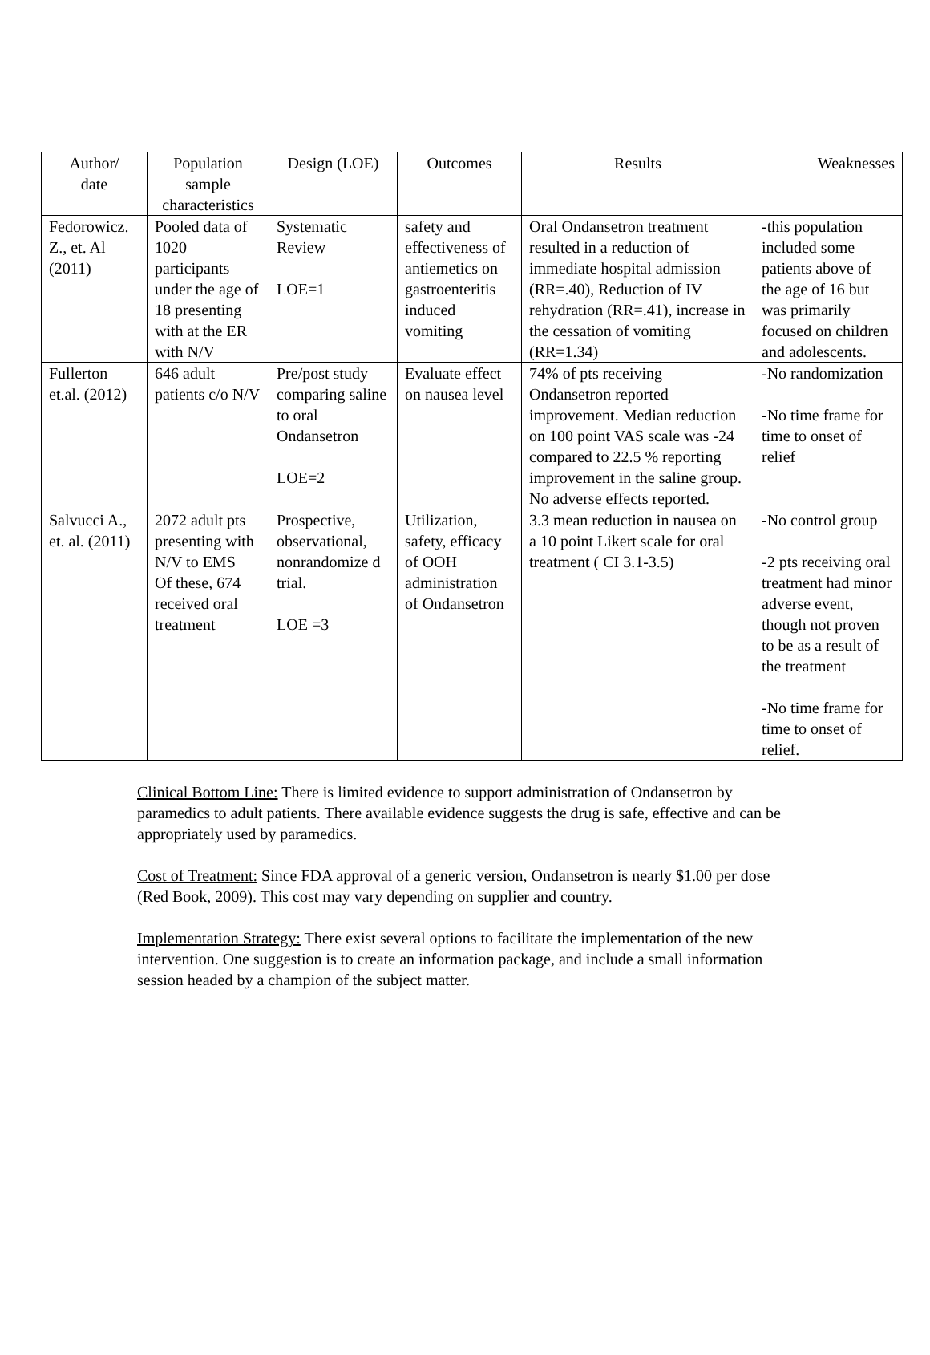| Author/ date | Population sample characteristics | Design (LOE) | Outcomes | Results | Weaknesses |
| --- | --- | --- | --- | --- | --- |
| Fedorowicz. Z., et. Al (2011) | Pooled data of 1020 participants under the age of 18 presenting with at the ER with N/V | Systematic Review LOE=1 | safety and effectiveness of antiemetics on gastroenteritis induced vomiting | Oral Ondansetron treatment resulted in a reduction of immediate hospital admission (RR=.40), Reduction of IV rehydration (RR=.41), increase in the cessation of vomiting (RR=1.34) | -this population included some patients above of the age of 16 but was primarily focused on children and adolescents. |
| Fullerton et.al. (2012) | 646 adult patients c/o N/V | Pre/post study comparing saline to oral Ondansetron LOE=2 | Evaluate effect on nausea level | 74% of pts receiving Ondansetron reported improvement. Median reduction on 100 point VAS scale was -24 compared to 22.5 % reporting improvement in the saline group. No adverse effects reported. | -No randomization -No time frame for time to onset of relief |
| Salvucci A., et. al. (2011) | 2072 adult pts presenting with N/V to EMS Of these, 674 received oral treatment | Prospective, observational, nonrandomize d trial. LOE =3 | Utilization, safety, efficacy of OOH administration of Ondansetron | 3.3 mean reduction in nausea on a 10 point Likert scale for oral treatment ( CI 3.1-3.5) | -No control group -2 pts receiving oral treatment had minor adverse event, though not proven to be as a result of the treatment -No time frame for time to onset of relief. |
Clinical Bottom Line: There is limited evidence to support administration of Ondansetron by paramedics to adult patients. There available evidence suggests the drug is safe, effective and can be appropriately used by paramedics.
Cost of Treatment: Since FDA approval of a generic version, Ondansetron is nearly $1.00 per dose (Red Book, 2009). This cost may vary depending on supplier and country.
Implementation Strategy: There exist several options to facilitate the implementation of the new intervention. One suggestion is to create an information package, and include a small information session headed by a champion of the subject matter.